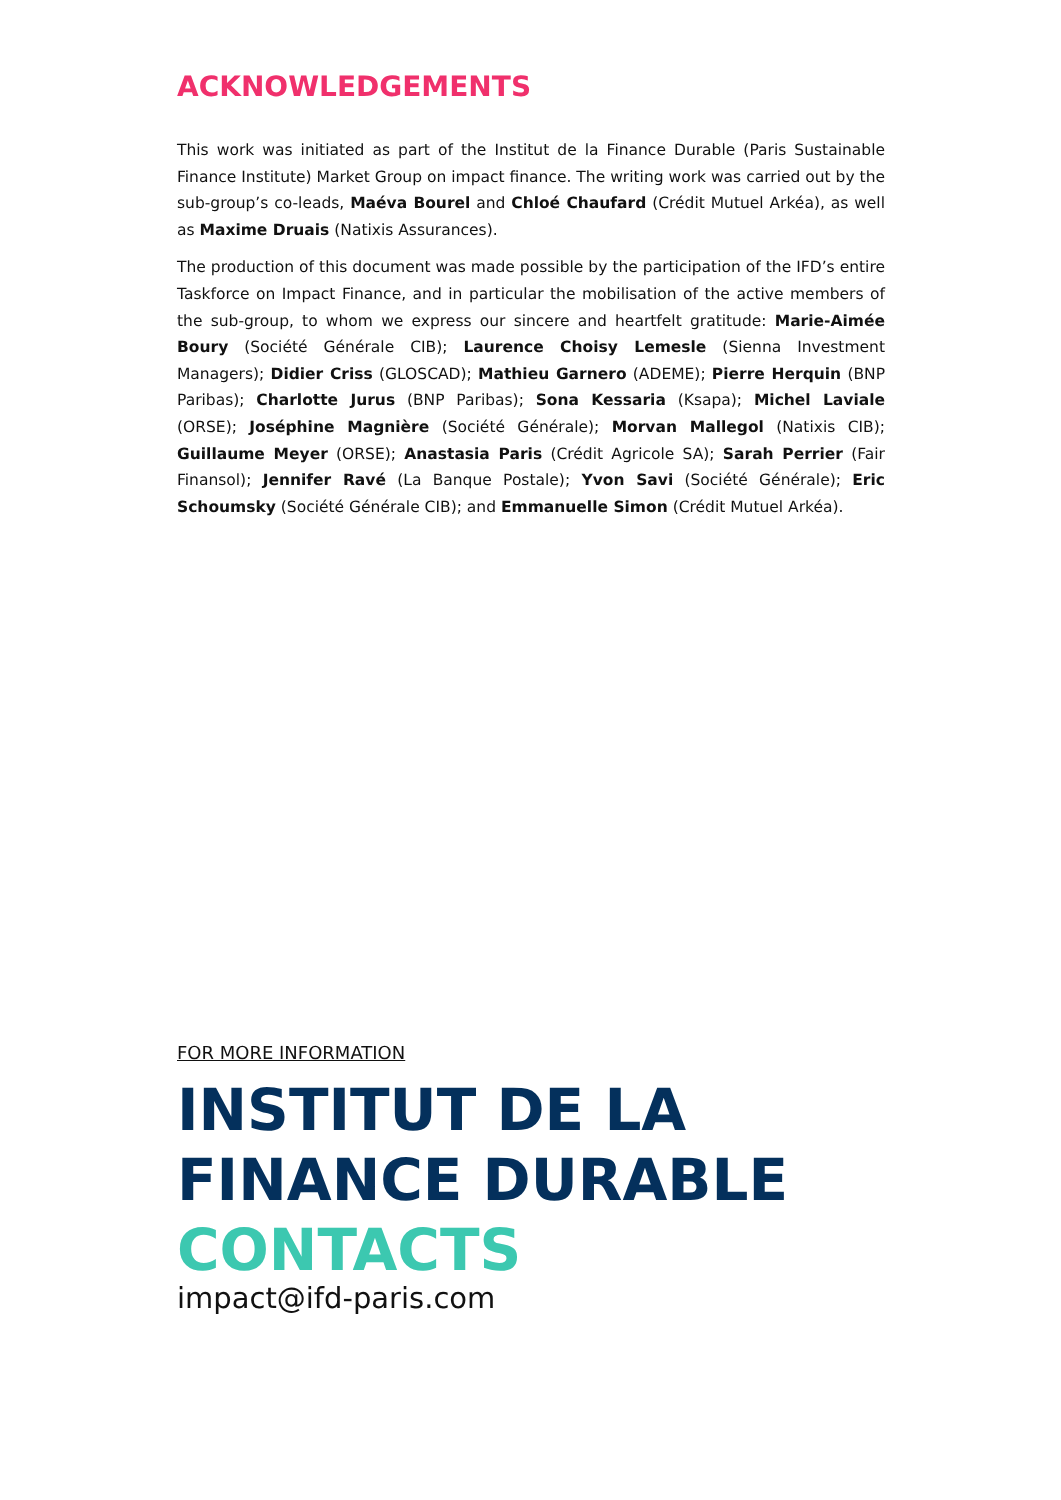ACKNOWLEDGEMENTS
This work was initiated as part of the Institut de la Finance Durable (Paris Sustainable Finance Institute) Market Group on impact finance. The writing work was carried out by the sub-group’s co-leads, Maéva Bourel and Chloé Chaufard (Crédit Mutuel Arkéa), as well as Maxime Druais (Natixis Assurances).
The production of this document was made possible by the participation of the IFD’s entire Taskforce on Impact Finance, and in particular the mobilisation of the active members of the sub-group, to whom we express our sincere and heartfelt gratitude: Marie-Aimée Boury (Société Générale CIB); Laurence Choisy Lemesle (Sienna Investment Managers); Didier Criss (GLOSCAD); Mathieu Garnero (ADEME); Pierre Herquin (BNP Paribas); Charlotte Jurus (BNP Paribas); Sona Kessaria (Ksapa); Michel Laviale (ORSE); Joséphine Magnière (Société Générale); Morvan Mallegol (Natixis CIB); Guillaume Meyer (ORSE); Anastasia Paris (Crédit Agricole SA); Sarah Perrier (Fair Finansol); Jennifer Ravé (La Banque Postale); Yvon Savi (Société Générale); Eric Schoumsky (Société Générale CIB); and Emmanuelle Simon (Crédit Mutuel Arkéa).
FOR MORE INFORMATION
INSTITUT DE LA
FINANCE DURABLE
CONTACTS
impact@ifd-paris.com